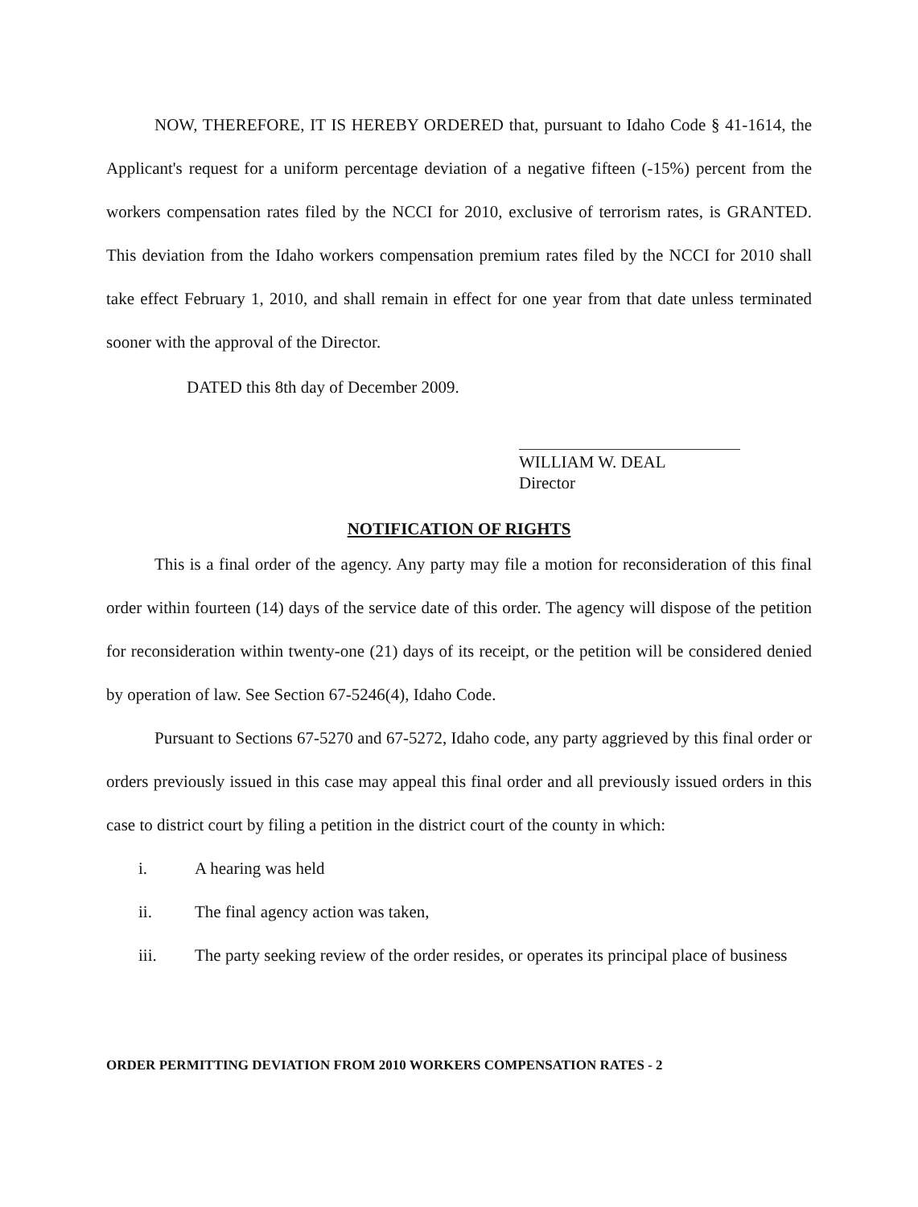NOW, THEREFORE, IT IS HEREBY ORDERED that, pursuant to Idaho Code § 41-1614, the Applicant's request for a uniform percentage deviation of a negative fifteen (-15%) percent from the workers compensation rates filed by the NCCI for 2010, exclusive of terrorism rates, is GRANTED. This deviation from the Idaho workers compensation premium rates filed by the NCCI for 2010 shall take effect February 1, 2010, and shall remain in effect for one year from that date unless terminated sooner with the approval of the Director.
DATED this 8th day of December 2009.
WILLIAM W. DEAL
Director
NOTIFICATION OF RIGHTS
This is a final order of the agency. Any party may file a motion for reconsideration of this final order within fourteen (14) days of the service date of this order. The agency will dispose of the petition for reconsideration within twenty-one (21) days of its receipt, or the petition will be considered denied by operation of law. See Section 67-5246(4), Idaho Code.
Pursuant to Sections 67-5270 and 67-5272, Idaho code, any party aggrieved by this final order or orders previously issued in this case may appeal this final order and all previously issued orders in this case to district court by filing a petition in the district court of the county in which:
i. A hearing was held
ii. The final agency action was taken,
iii. The party seeking review of the order resides, or operates its principal place of business
ORDER PERMITTING DEVIATION FROM 2010 WORKERS COMPENSATION RATES - 2